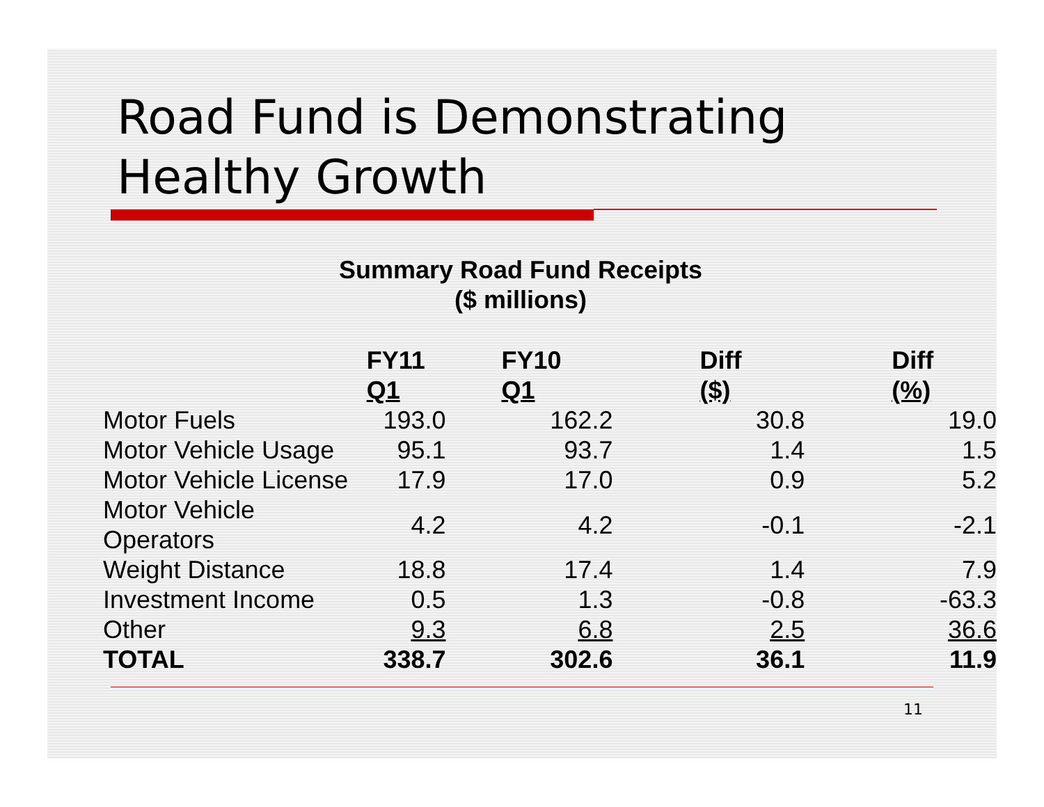Road Fund is Demonstrating
Healthy Growth
Summary Road Fund Receipts
($ millions)
| | FY11 Q1 | FY10 Q1 | Diff ($) | Diff (%) |
| --- | --- | --- | --- | --- |
| Motor Fuels | 193.0 | 162.2 | 30.8 | 19.0 |
| Motor Vehicle Usage | 95.1 | 93.7 | 1.4 | 1.5 |
| Motor Vehicle License | 17.9 | 17.0 | 0.9 | 5.2 |
| Motor Vehicle Operators | 4.2 | 4.2 | -0.1 | -2.1 |
| Weight Distance | 18.8 | 17.4 | 1.4 | 7.9 |
| Investment Income | 0.5 | 1.3 | -0.8 | -63.3 |
| Other | 9.3 | 6.8 | 2.5 | 36.6 |
| TOTAL | 338.7 | 302.6 | 36.1 | 11.9 |
11